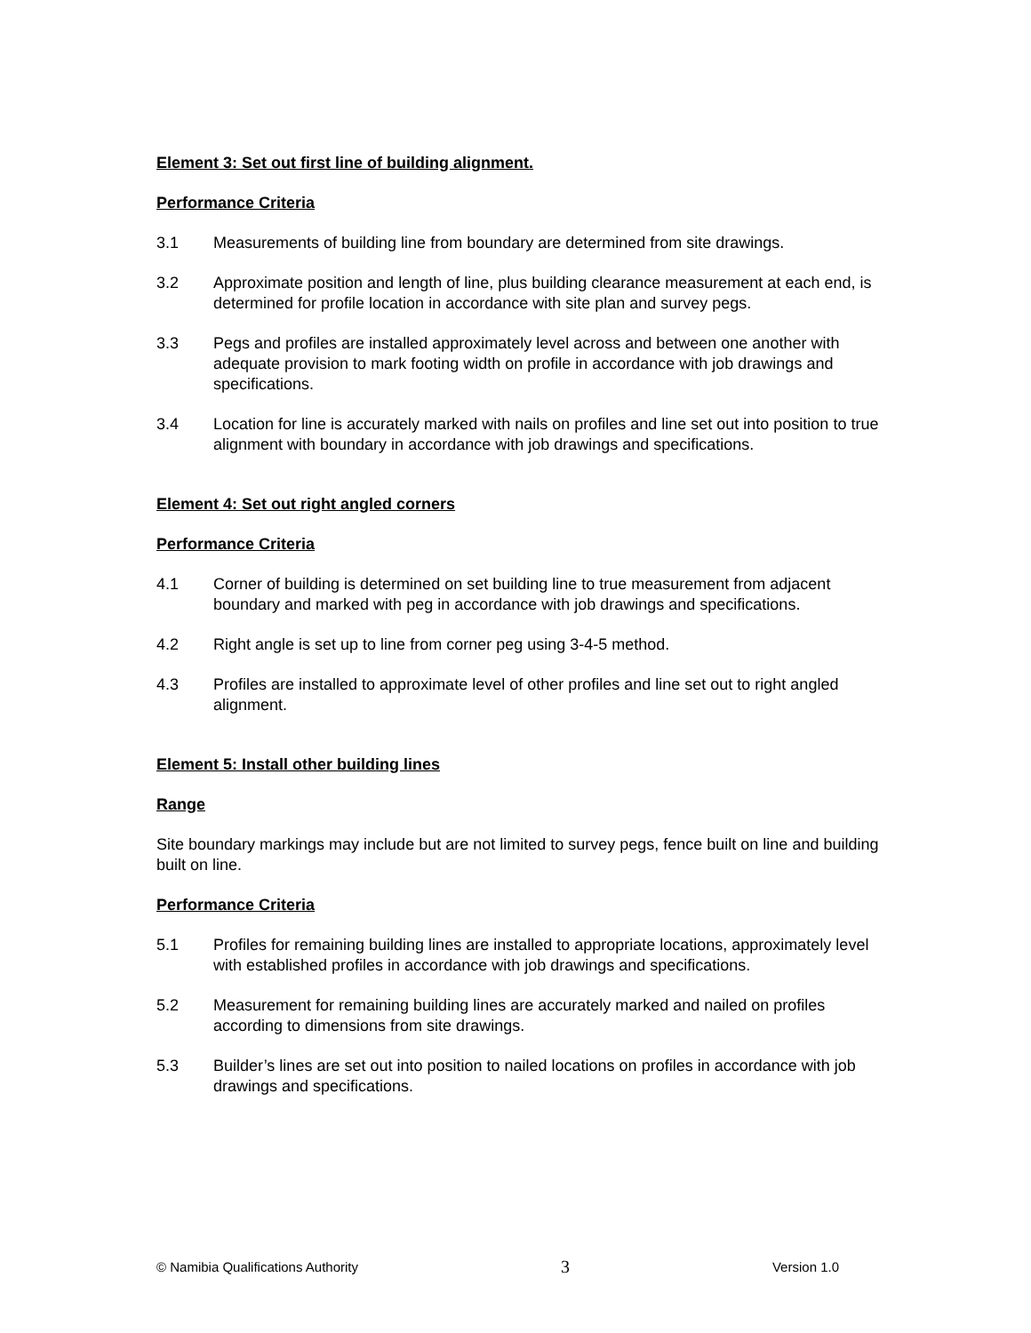Element 3: Set out first line of building alignment.
Performance Criteria
3.1 Measurements of building line from boundary are determined from site drawings.
3.2 Approximate position and length of line, plus building clearance measurement at each end, is determined for profile location in accordance with site plan and survey pegs.
3.3 Pegs and profiles are installed approximately level across and between one another with adequate provision to mark footing width on profile in accordance with job drawings and specifications.
3.4 Location for line is accurately marked with nails on profiles and line set out into position to true alignment with boundary in accordance with job drawings and specifications.
Element 4: Set out right angled corners
Performance Criteria
4.1 Corner of building is determined on set building line to true measurement from adjacent boundary and marked with peg in accordance with job drawings and specifications.
4.2 Right angle is set up to line from corner peg using 3-4-5 method.
4.3 Profiles are installed to approximate level of other profiles and line set out to right angled alignment.
Element 5: Install other building lines
Range
Site boundary markings may include but are not limited to survey pegs, fence built on line and building built on line.
Performance Criteria
5.1 Profiles for remaining building lines are installed to appropriate locations, approximately level with established profiles in accordance with job drawings and specifications.
5.2 Measurement for remaining building lines are accurately marked and nailed on profiles according to dimensions from site drawings.
5.3 Builder’s lines are set out into position to nailed locations on profiles in accordance with job drawings and specifications.
© Namibia Qualifications Authority 3 Version 1.0